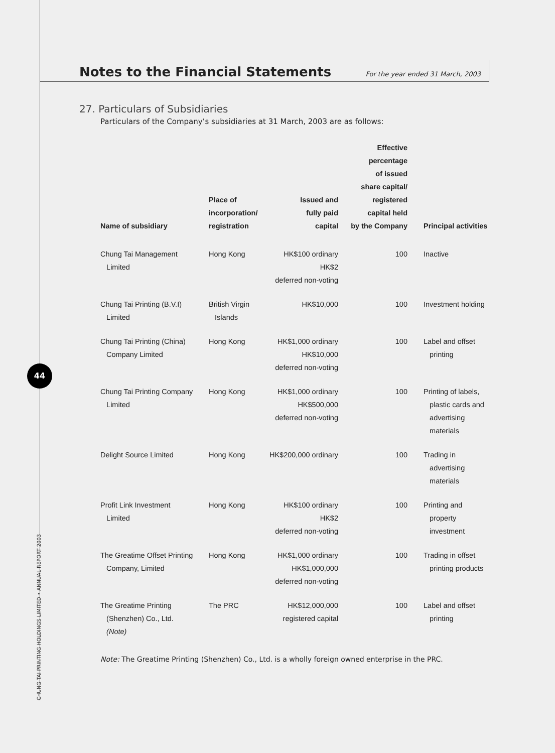Notes to the Financial Statements
For the year ended 31 March, 2003
44
27. Particulars of Subsidiaries
Particulars of the Company’s subsidiaries at 31 March, 2003 are as follows:
| Name of subsidiary | Place of incorporation/ registration | Issued and fully paid capital | Effective percentage of issued share capital/ registered capital held by the Company | Principal activities |
| --- | --- | --- | --- | --- |
| Chung Tai Management Limited | Hong Kong | HK$100 ordinary HK$2 deferred non-voting | 100 | Inactive |
| Chung Tai Printing (B.V.I) Limited | British Virgin Islands | HK$10,000 | 100 | Investment holding |
| Chung Tai Printing (China) Company Limited | Hong Kong | HK$1,000 ordinary HK$10,000 deferred non-voting | 100 | Label and offset printing |
| Chung Tai Printing Company Limited | Hong Kong | HK$1,000 ordinary HK$500,000 deferred non-voting | 100 | Printing of labels, plastic cards and advertising materials |
| Delight Source Limited | Hong Kong | HK$200,000 ordinary | 100 | Trading in advertising materials |
| Profit Link Investment Limited | Hong Kong | HK$100 ordinary HK$2 deferred non-voting | 100 | Printing and property investment |
| The Greatime Offset Printing Company, Limited | Hong Kong | HK$1,000 ordinary HK$1,000,000 deferred non-voting | 100 | Trading in offset printing products |
| The Greatime Printing (Shenzhen) Co., Ltd. (Note) | The PRC | HK$12,000,000 registered capital | 100 | Label and offset printing |
Note: The Greatime Printing (Shenzhen) Co., Ltd. is a wholly foreign owned enterprise in the PRC.
CHUNG TAI PRINTING HOLDINGS LIMITED • ANNUAL REPORT 2003